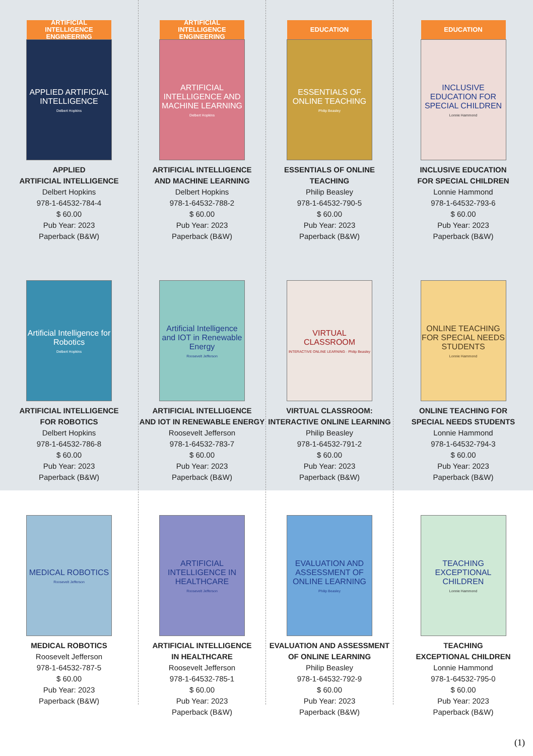ARTIFICIAL INTELLIGENCE
ENGINEERING
APPLIED ARTIFICIAL INTELLIGENCE
Delbert Hopkins
APPLIED
ARTIFICIAL INTELLIGENCE
Delbert Hopkins
978-1-64532-784-4
$ 60.00
Pub Year: 2023
Paperback (B&W)
Artificial Intelligence for Robotics
Delbert Hopkins
ARTIFICIAL INTELLIGENCE
FOR ROBOTICS
Delbert Hopkins
978-1-64532-786-8
$ 60.00
Pub Year: 2023
Paperback (B&W)
MEDICAL ROBOTICS
Roosevelt Jefferson
MEDICAL ROBOTICS
Roosevelt Jefferson
978-1-64532-787-5
$ 60.00
Pub Year: 2023
Paperback (B&W)
ARTIFICIAL INTELLIGENCE
ENGINEERING
ARTIFICIAL INTELLIGENCE AND MACHINE LEARNING
Delbert Hopkins
ARTIFICIAL INTELLIGENCE
AND MACHINE LEARNING
Delbert Hopkins
978-1-64532-788-2
$ 60.00
Pub Year: 2023
Paperback (B&W)
Artificial Intelligence and IOT in Renewable Energy
Roosevelt Jefferson
ARTIFICIAL INTELLIGENCE
AND IOT IN RENEWABLE ENERGY
Roosevelt Jefferson
978-1-64532-783-7
$ 60.00
Pub Year: 2023
Paperback (B&W)
ARTIFICIAL INTELLIGENCE IN HEALTHCARE
Roosevelt Jefferson
ARTIFICIAL INTELLIGENCE
IN HEALTHCARE
Roosevelt Jefferson
978-1-64532-785-1
$ 60.00
Pub Year: 2023
Paperback (B&W)
EDUCATION
ESSENTIALS OF ONLINE TEACHING
Philip Beasley
ESSENTIALS OF ONLINE TEACHING
Philip Beasley
978-1-64532-790-5
$ 60.00
Pub Year: 2023
Paperback (B&W)
VIRTUAL CLASSROOM
INTERACTIVE ONLINE LEARNING · Philip Beasley
VIRTUAL CLASSROOM:
INTERACTIVE ONLINE LEARNING
Philip Beasley
978-1-64532-791-2
$ 60.00
Pub Year: 2023
Paperback (B&W)
EVALUATION AND ASSESSMENT OF ONLINE LEARNING
Philip Beasley
EVALUATION AND ASSESSMENT
OF ONLINE LEARNING
Philip Beasley
978-1-64532-792-9
$ 60.00
Pub Year: 2023
Paperback (B&W)
EDUCATION
INCLUSIVE EDUCATION FOR SPECIAL CHILDREN
Lonnie Hammond
INCLUSIVE EDUCATION
FOR SPECIAL CHILDREN
Lonnie Hammond
978-1-64532-793-6
$ 60.00
Pub Year: 2023
Paperback (B&W)
ONLINE TEACHING FOR SPECIAL NEEDS STUDENTS
Lonnie Hammond
ONLINE TEACHING FOR
SPECIAL NEEDS STUDENTS
Lonnie Hammond
978-1-64532-794-3
$ 60.00
Pub Year: 2023
Paperback (B&W)
TEACHING EXCEPTIONAL CHILDREN
Lonnie Hammond
TEACHING
EXCEPTIONAL CHILDREN
Lonnie Hammond
978-1-64532-795-0
$ 60.00
Pub Year: 2023
Paperback (B&W)
(1)